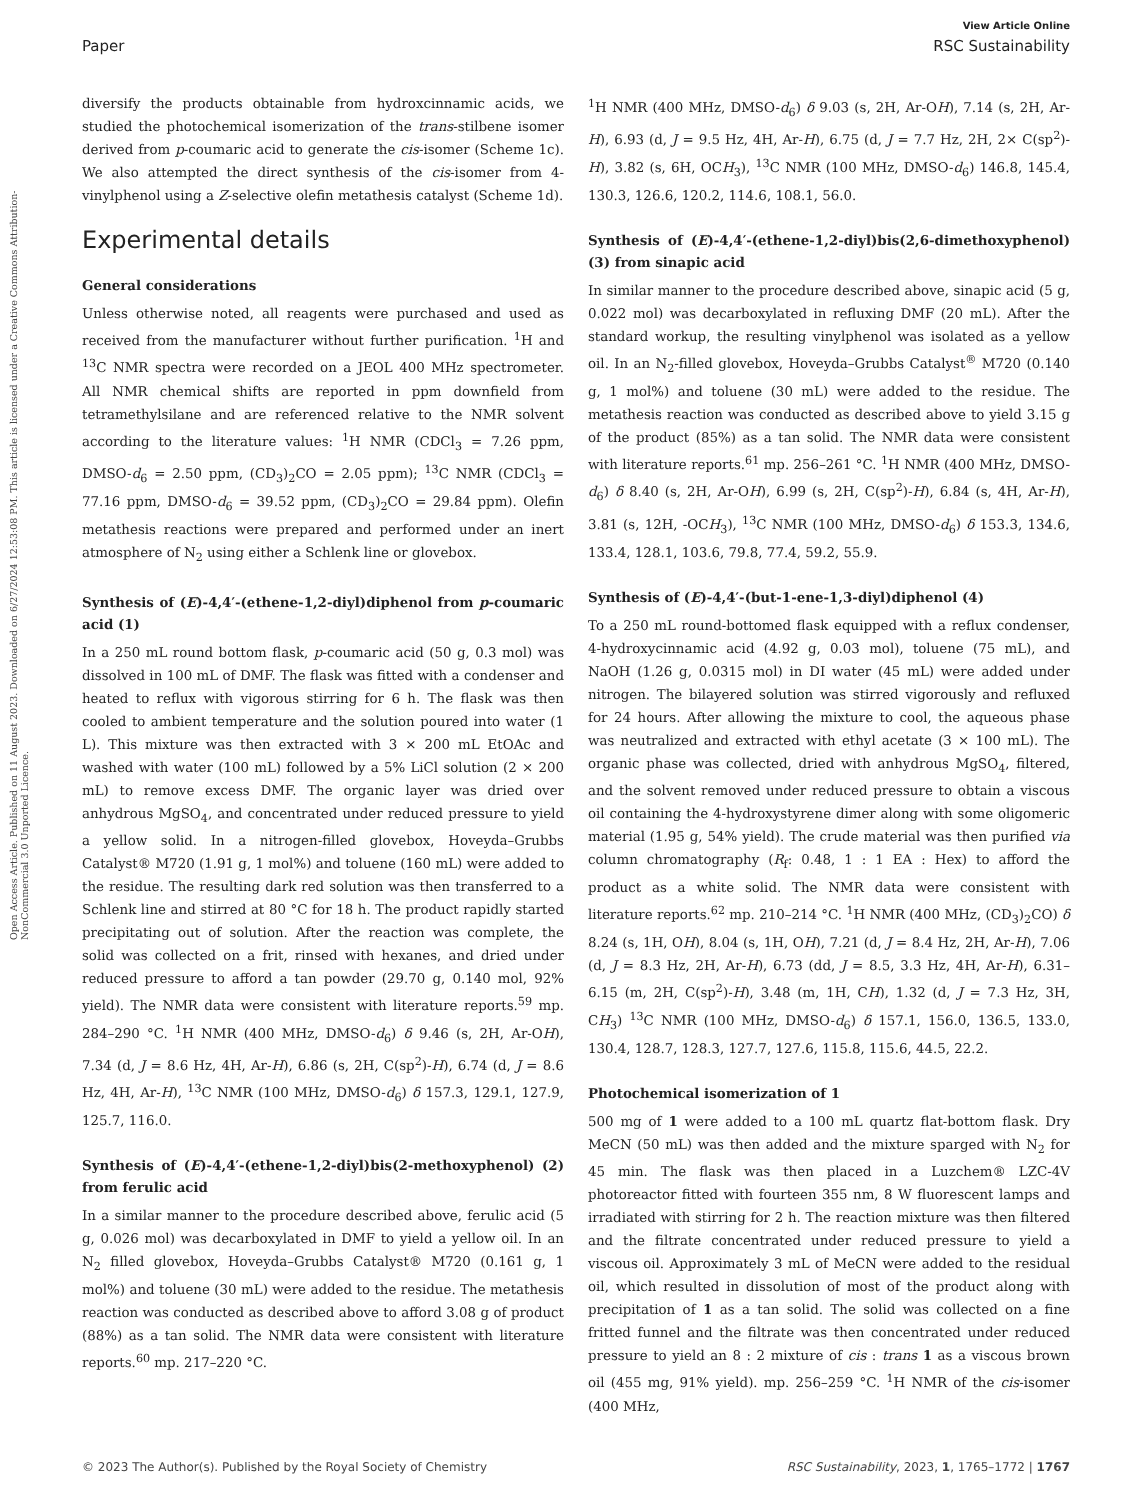View Article Online
Paper RSC Sustainability
Open Access Article. Published on 11 August 2023. Downloaded on 6/27/2024 12:53:08 PM. This article is licensed under a Creative Commons Attribution-NonCommercial 3.0 Unported Licence.
diversify the products obtainable from hydroxcinnamic acids, we studied the photochemical isomerization of the trans-stilbene isomer derived from p-coumaric acid to generate the cis-isomer (Scheme 1c). We also attempted the direct synthesis of the cis-isomer from 4-vinylphenol using a Z-selective olefin metathesis catalyst (Scheme 1d).
Experimental details
General considerations
Unless otherwise noted, all reagents were purchased and used as received from the manufacturer without further purification. <sup>1</sup>H and <sup>13</sup>C NMR spectra were recorded on a JEOL 400 MHz spectrometer. All NMR chemical shifts are reported in ppm downfield from tetramethylsilane and are referenced relative to the NMR solvent according to the literature values: <sup>1</sup>H NMR (CDCl<sub>3</sub> = 7.26 ppm, DMSO-d<sub>6</sub> = 2.50 ppm, (CD<sub>3</sub>)<sub>2</sub>CO = 2.05 ppm); <sup>13</sup>C NMR (CDCl<sub>3</sub> = 77.16 ppm, DMSO-d<sub>6</sub> = 39.52 ppm, (CD<sub>3</sub>)<sub>2</sub>CO = 29.84 ppm). Olefin metathesis reactions were prepared and performed under an inert atmosphere of N<sub>2</sub> using either a Schlenk line or glovebox.
Synthesis of (E)-4,4′-(ethene-1,2-diyl)diphenol from p-coumaric acid (1)
In a 250 mL round bottom flask, p-coumaric acid (50 g, 0.3 mol) was dissolved in 100 mL of DMF. The flask was fitted with a condenser and heated to reflux with vigorous stirring for 6 h. The flask was then cooled to ambient temperature and the solution poured into water (1 L). This mixture was then extracted with 3 × 200 mL EtOAc and washed with water (100 mL) followed by a 5% LiCl solution (2 × 200 mL) to remove excess DMF. The organic layer was dried over anhydrous MgSO<sub>4</sub>, and concentrated under reduced pressure to yield a yellow solid. In a nitrogen-filled glovebox, Hoveyda–Grubbs Catalyst® M720 (1.91 g, 1 mol%) and toluene (160 mL) were added to the residue. The resulting dark red solution was then transferred to a Schlenk line and stirred at 80 °C for 18 h. The product rapidly started precipitating out of solution. After the reaction was complete, the solid was collected on a frit, rinsed with hexanes, and dried under reduced pressure to afford a tan powder (29.70 g, 0.140 mol, 92% yield). The NMR data were consistent with literature reports.<sup>59</sup> mp. 284–290 °C. <sup>1</sup>H NMR (400 MHz, DMSO-d<sub>6</sub>) δ 9.46 (s, 2H, Ar-OH), 7.34 (d, J = 8.6 Hz, 4H, Ar-H), 6.86 (s, 2H, C(sp<sup>2</sup>)-H), 6.74 (d, J = 8.6 Hz, 4H, Ar-H), <sup>13</sup>C NMR (100 MHz, DMSO-d<sub>6</sub>) δ 157.3, 129.1, 127.9, 125.7, 116.0.
Synthesis of (E)-4,4′-(ethene-1,2-diyl)bis(2-methoxyphenol) (2) from ferulic acid
In a similar manner to the procedure described above, ferulic acid (5 g, 0.026 mol) was decarboxylated in DMF to yield a yellow oil. In an N<sub>2</sub> filled glovebox, Hoveyda–Grubbs Catalyst® M720 (0.161 g, 1 mol%) and toluene (30 mL) were added to the residue. The metathesis reaction was conducted as described above to afford 3.08 g of product (88%) as a tan solid. The NMR data were consistent with literature reports.<sup>60</sup> mp. 217–220 °C.
<sup>1</sup>H NMR (400 MHz, DMSO-d<sub>6</sub>) δ 9.03 (s, 2H, Ar-OH), 7.14 (s, 2H, Ar-H), 6.93 (d, J = 9.5 Hz, 4H, Ar-H), 6.75 (d, J = 7.7 Hz, 2H, 2× C(sp<sup>2</sup>)-H), 3.82 (s, 6H, OCH<sub>3</sub>), <sup>13</sup>C NMR (100 MHz, DMSO-d<sub>6</sub>) 146.8, 145.4, 130.3, 126.6, 120.2, 114.6, 108.1, 56.0.
Synthesis of (E)-4,4′-(ethene-1,2-diyl)bis(2,6-dimethoxyphenol) (3) from sinapic acid
In similar manner to the procedure described above, sinapic acid (5 g, 0.022 mol) was decarboxylated in refluxing DMF (20 mL). After the standard workup, the resulting vinylphenol was isolated as a yellow oil. In an N<sub>2</sub>-filled glovebox, Hoveyda–Grubbs Catalyst<sup>®</sup> M720 (0.140 g, 1 mol%) and toluene (30 mL) were added to the residue. The metathesis reaction was conducted as described above to yield 3.15 g of the product (85%) as a tan solid. The NMR data were consistent with literature reports.<sup>61</sup> mp. 256–261 °C. <sup>1</sup>H NMR (400 MHz, DMSO-d<sub>6</sub>) δ 8.40 (s, 2H, Ar-OH), 6.99 (s, 2H, C(sp<sup>2</sup>)-H), 6.84 (s, 4H, Ar-H), 3.81 (s, 12H, -OCH<sub>3</sub>), <sup>13</sup>C NMR (100 MHz, DMSO-d<sub>6</sub>) δ 153.3, 134.6, 133.4, 128.1, 103.6, 79.8, 77.4, 59.2, 55.9.
Synthesis of (E)-4,4′-(but-1-ene-1,3-diyl)diphenol (4)
To a 250 mL round-bottomed flask equipped with a reflux condenser, 4-hydroxycinnamic acid (4.92 g, 0.03 mol), toluene (75 mL), and NaOH (1.26 g, 0.0315 mol) in DI water (45 mL) were added under nitrogen. The bilayered solution was stirred vigorously and refluxed for 24 hours. After allowing the mixture to cool, the aqueous phase was neutralized and extracted with ethyl acetate (3 × 100 mL). The organic phase was collected, dried with anhydrous MgSO<sub>4</sub>, filtered, and the solvent removed under reduced pressure to obtain a viscous oil containing the 4-hydroxystyrene dimer along with some oligomeric material (1.95 g, 54% yield). The crude material was then purified via column chromatography (R<sub>f</sub>: 0.48, 1 : 1 EA : Hex) to afford the product as a white solid. The NMR data were consistent with literature reports.<sup>62</sup> mp. 210–214 °C. <sup>1</sup>H NMR (400 MHz, (CD<sub>3</sub>)<sub>2</sub>CO) δ 8.24 (s, 1H, OH), 8.04 (s, 1H, OH), 7.21 (d, J = 8.4 Hz, 2H, Ar-H), 7.06 (d, J = 8.3 Hz, 2H, Ar-H), 6.73 (dd, J = 8.5, 3.3 Hz, 4H, Ar-H), 6.31–6.15 (m, 2H, C(sp<sup>2</sup>)-H), 3.48 (m, 1H, CH), 1.32 (d, J = 7.3 Hz, 3H, CH<sub>3</sub>) <sup>13</sup>C NMR (100 MHz, DMSO-d<sub>6</sub>) δ 157.1, 156.0, 136.5, 133.0, 130.4, 128.7, 128.3, 127.7, 127.6, 115.8, 115.6, 44.5, 22.2.
Photochemical isomerization of 1
500 mg of 1 were added to a 100 mL quartz flat-bottom flask. Dry MeCN (50 mL) was then added and the mixture sparged with N<sub>2</sub> for 45 min. The flask was then placed in a Luzchem® LZC-4V photoreactor fitted with fourteen 355 nm, 8 W fluorescent lamps and irradiated with stirring for 2 h. The reaction mixture was then filtered and the filtrate concentrated under reduced pressure to yield a viscous oil. Approximately 3 mL of MeCN were added to the residual oil, which resulted in dissolution of most of the product along with precipitation of 1 as a tan solid. The solid was collected on a fine fritted funnel and the filtrate was then concentrated under reduced pressure to yield an 8 : 2 mixture of cis : trans 1 as a viscous brown oil (455 mg, 91% yield). mp. 256–259 °C. <sup>1</sup>H NMR of the cis-isomer (400 MHz,
© 2023 The Author(s). Published by the Royal Society of Chemistry RSC Sustainability, 2023, 1, 1765–1772 | 1767